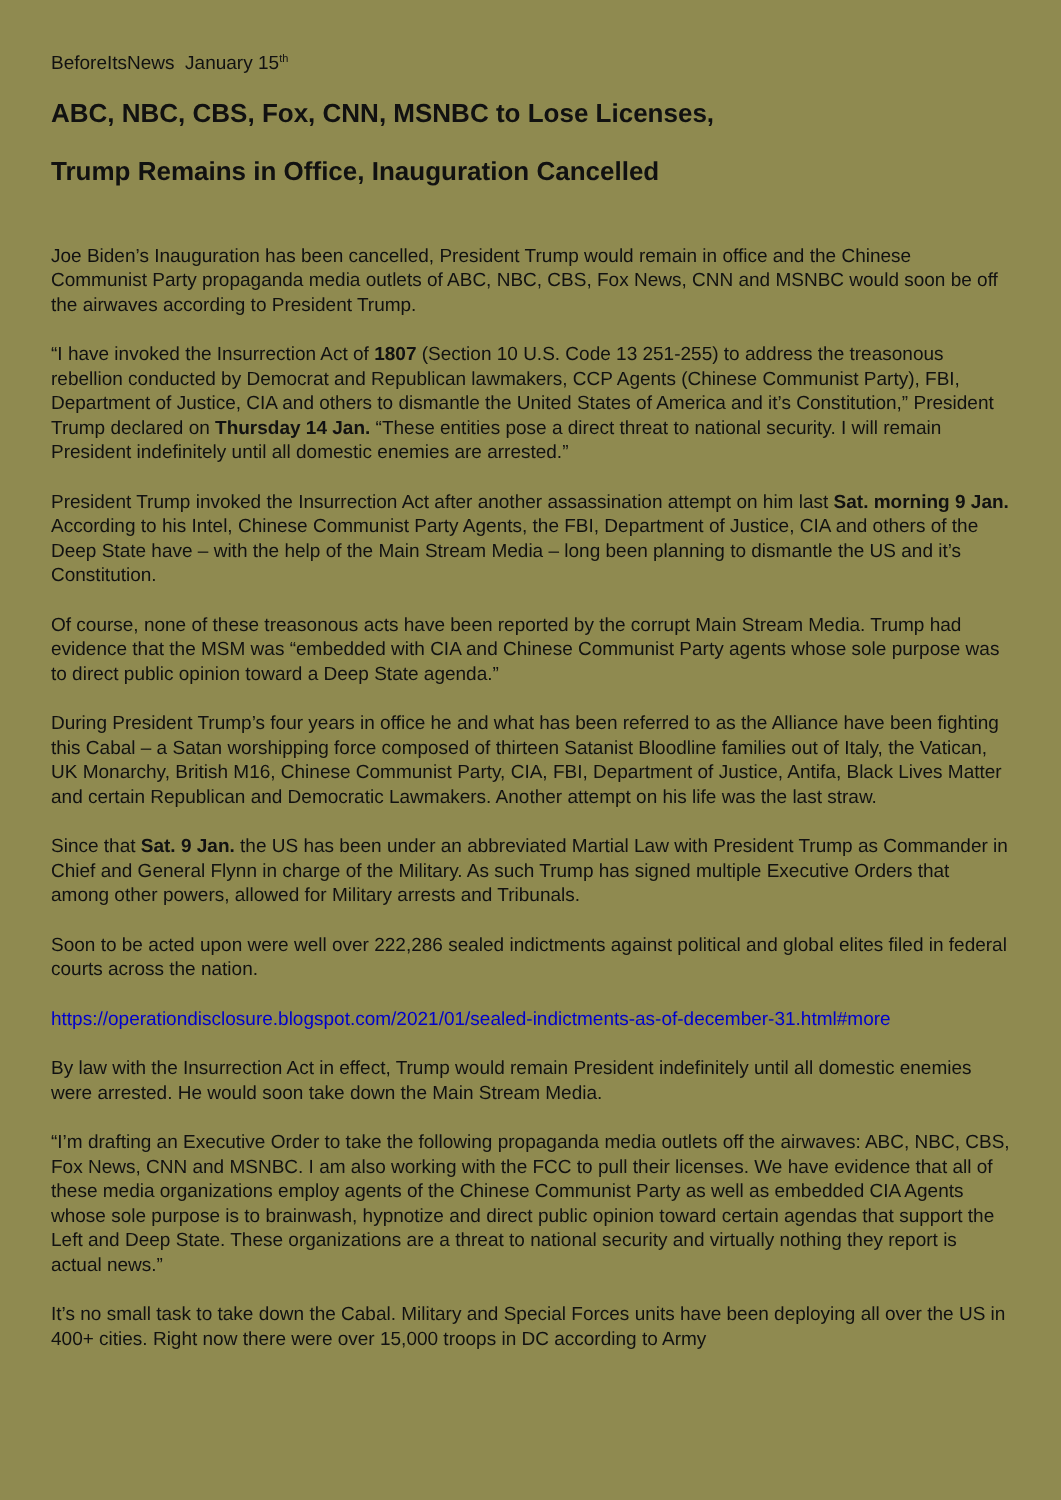BeforeItsNews January 15<sup>th</sup>
ABC, NBC, CBS, Fox, CNN, MSNBC to Lose Licenses,
Trump Remains in Office, Inauguration Cancelled
Joe Biden’s Inauguration has been cancelled, President Trump would remain in office and the Chinese Communist Party propaganda media outlets of ABC, NBC, CBS, Fox News, CNN and MSNBC would soon be off the airwaves according to President Trump.
“I have invoked the Insurrection Act of 1807 (Section 10 U.S. Code 13 251-255) to address the treasonous rebellion conducted by Democrat and Republican lawmakers, CCP Agents (Chinese Communist Party), FBI, Department of Justice, CIA and others to dismantle the United States of America and it’s Constitution,” President Trump declared on Thursday 14 Jan. “These entities pose a direct threat to national security. I will remain President indefinitely until all domestic enemies are arrested.”
President Trump invoked the Insurrection Act after another assassination attempt on him last Sat. morning 9 Jan. According to his Intel, Chinese Communist Party Agents, the FBI, Department of Justice, CIA and others of the Deep State have – with the help of the Main Stream Media – long been planning to dismantle the US and it’s Constitution.
Of course, none of these treasonous acts have been reported by the corrupt Main Stream Media. Trump had evidence that the MSM was “embedded with CIA and Chinese Communist Party agents whose sole purpose was to direct public opinion toward a Deep State agenda.”
During President Trump’s four years in office he and what has been referred to as the Alliance have been fighting this Cabal – a Satan worshipping force composed of thirteen Satanist Bloodline families out of Italy, the Vatican, UK Monarchy, British M16, Chinese Communist Party, CIA, FBI, Department of Justice, Antifa, Black Lives Matter and certain Republican and Democratic Lawmakers. Another attempt on his life was the last straw.
Since that Sat. 9 Jan. the US has been under an abbreviated Martial Law with President Trump as Commander in Chief and General Flynn in charge of the Military. As such Trump has signed multiple Executive Orders that among other powers, allowed for Military arrests and Tribunals.
Soon to be acted upon were well over 222,286 sealed indictments against political and global elites filed in federal courts across the nation.
https://operationdisclosure.blogspot.com/2021/01/sealed-indictments-as-of-december-31.html#more
By law with the Insurrection Act in effect, Trump would remain President indefinitely until all domestic enemies were arrested. He would soon take down the Main Stream Media.
“I’m drafting an Executive Order to take the following propaganda media outlets off the airwaves: ABC, NBC, CBS, Fox News, CNN and MSNBC. I am also working with the FCC to pull their licenses. We have evidence that all of these media organizations employ agents of the Chinese Communist Party as well as embedded CIA Agents whose sole purpose is to brainwash, hypnotize and direct public opinion toward certain agendas that support the Left and Deep State. These organizations are a threat to national security and virtually nothing they report is actual news.”
It’s no small task to take down the Cabal. Military and Special Forces units have been deploying all over the US in 400+ cities. Right now there were over 15,000 troops in DC according to Army